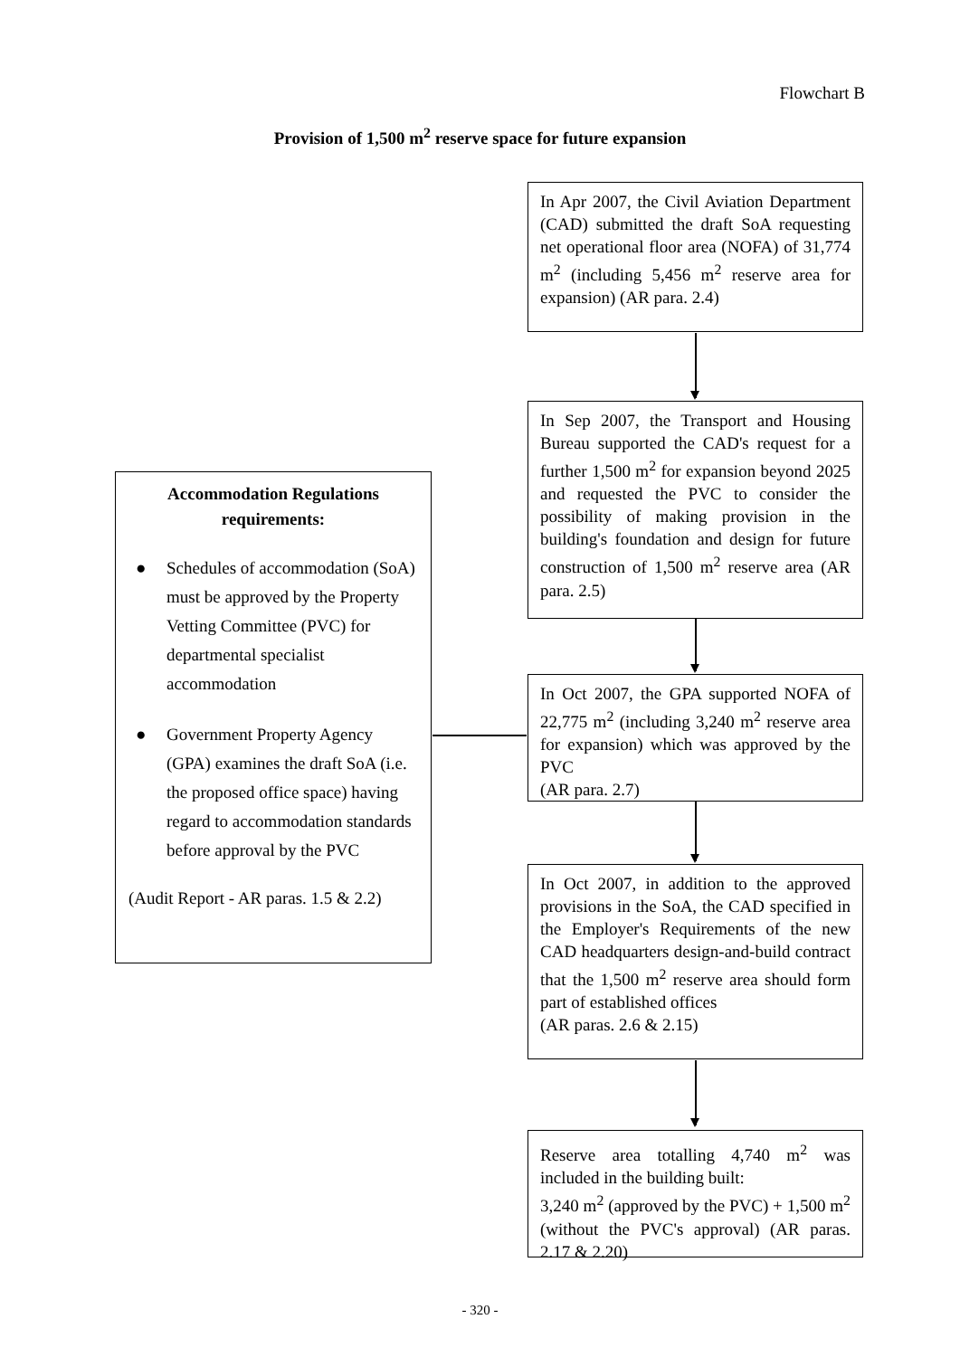Flowchart B
Provision of 1,500 m<sup>2</sup> reserve space for future expansion
Accommodation Regulations requirements:
● Schedules of accommodation (SoA) must be approved by the Property Vetting Committee (PVC) for departmental specialist accommodation
● Government Property Agency (GPA) examines the draft SoA (i.e. the proposed office space) having regard to accommodation standards before approval by the PVC
(Audit Report - AR paras. 1.5 & 2.2)
In Apr 2007, the Civil Aviation Department (CAD) submitted the draft SoA requesting net operational floor area (NOFA) of 31,774 m<sup>2</sup> (including 5,456 m<sup>2</sup> reserve area for expansion) (AR para. 2.4)
In Sep 2007, the Transport and Housing Bureau supported the CAD's request for a further 1,500 m<sup>2</sup> for expansion beyond 2025 and requested the PVC to consider the possibility of making provision in the building's foundation and design for future construction of 1,500 m<sup>2</sup> reserve area (AR para. 2.5)
In Oct 2007, the GPA supported NOFA of 22,775 m<sup>2</sup> (including 3,240 m<sup>2</sup> reserve area for expansion) which was approved by the PVC
(AR para. 2.7)
In Oct 2007, in addition to the approved provisions in the SoA, the CAD specified in the Employer's Requirements of the new CAD headquarters design-and-build contract that the 1,500 m<sup>2</sup> reserve area should form part of established offices
(AR paras. 2.6 & 2.15)
Reserve area totalling 4,740 m<sup>2</sup> was included in the building built:
3,240 m<sup>2</sup> (approved by the PVC) + 1,500 m<sup>2</sup> (without the PVC's approval) (AR paras. 2.17 & 2.20)
- 320 -